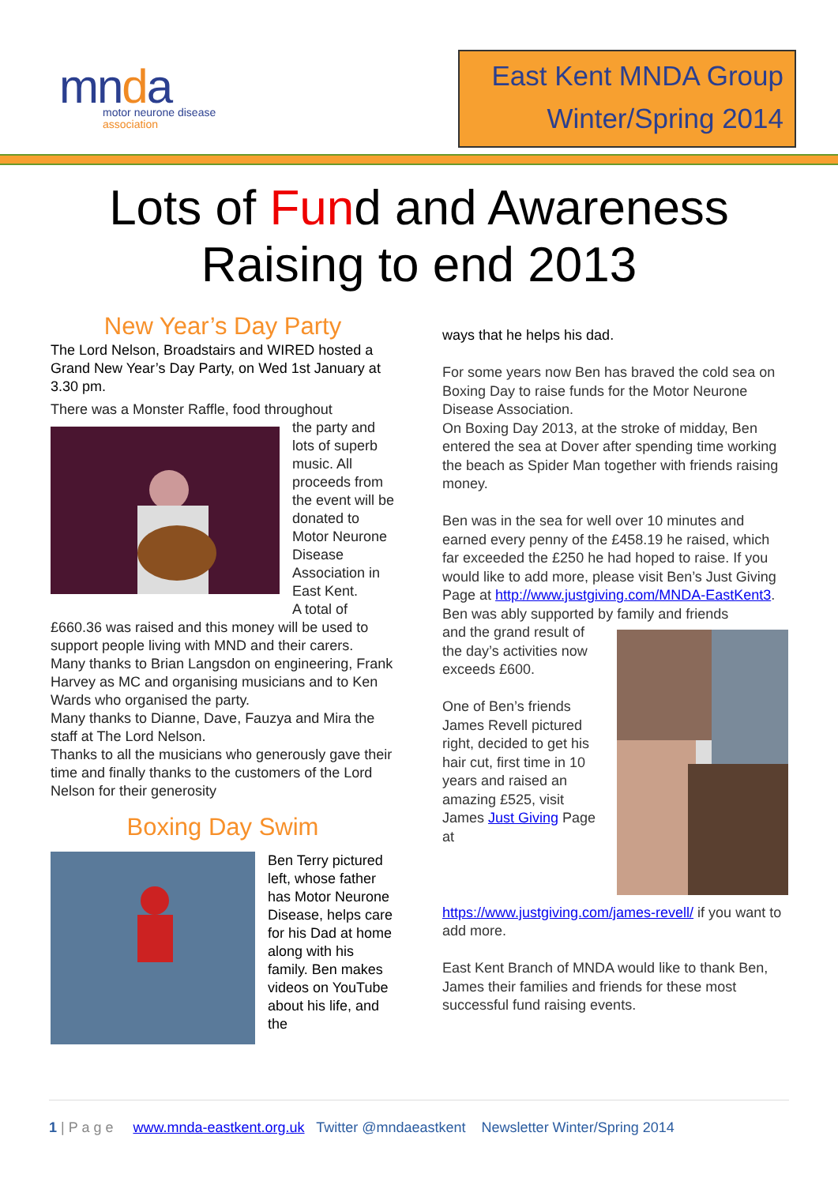mnda
motor neurone disease
association
East Kent MNDA Group
Winter/Spring 2014
Lots of Fund and Awareness
Raising to end 2013
New Year’s Day Party
The Lord Nelson, Broadstairs and WIRED hosted a Grand New Year’s Day Party, on Wed 1st January at 3.30 pm.
There was a Monster Raffle, food throughout
the party and lots of superb music. All proceeds from the event will be donated to Motor Neurone Disease Association in East Kent.
A total of £660.36 was raised and this money will be used to support people living with MND and their carers.
Many thanks to Brian Langsdon on engineering, Frank Harvey as MC and organising musicians and to Ken Wards who organised the party.
Many thanks to Dianne, Dave, Fauzya and Mira the staff at The Lord Nelson.
Thanks to all the musicians who generously gave their time and finally thanks to the customers of the Lord Nelson for their generosity
Boxing Day Swim
Ben Terry pictured left, whose father has Motor Neurone Disease, helps care for his Dad at home along with his family. Ben makes videos on YouTube about his life, and the
ways that he helps his dad.
For some years now Ben has braved the cold sea on Boxing Day to raise funds for the Motor Neurone Disease Association.
On Boxing Day 2013, at the stroke of midday, Ben entered the sea at Dover after spending time working the beach as Spider Man together with friends raising money.
Ben was in the sea for well over 10 minutes and earned every penny of the £458.19 he raised, which far exceeded the £250 he had hoped to raise. If you would like to add more, please visit Ben’s Just Giving Page at http://www.justgiving.com/MNDA-EastKent3.
Ben was ably supported by family and friends
and the grand result of the day’s activities now exceeds £600.
One of Ben’s friends James Revell pictured right, decided to get his hair cut, first time in 10 years and raised an amazing £525, visit James Just Giving Page at
https://www.justgiving.com/james-revell/ if you want to add more.
East Kent Branch of MNDA would like to thank Ben, James their families and friends for these most successful fund raising events.
1 | P a g e www.mnda-eastkent.org.uk Twitter @mndaeastkent Newsletter Winter/Spring 2014